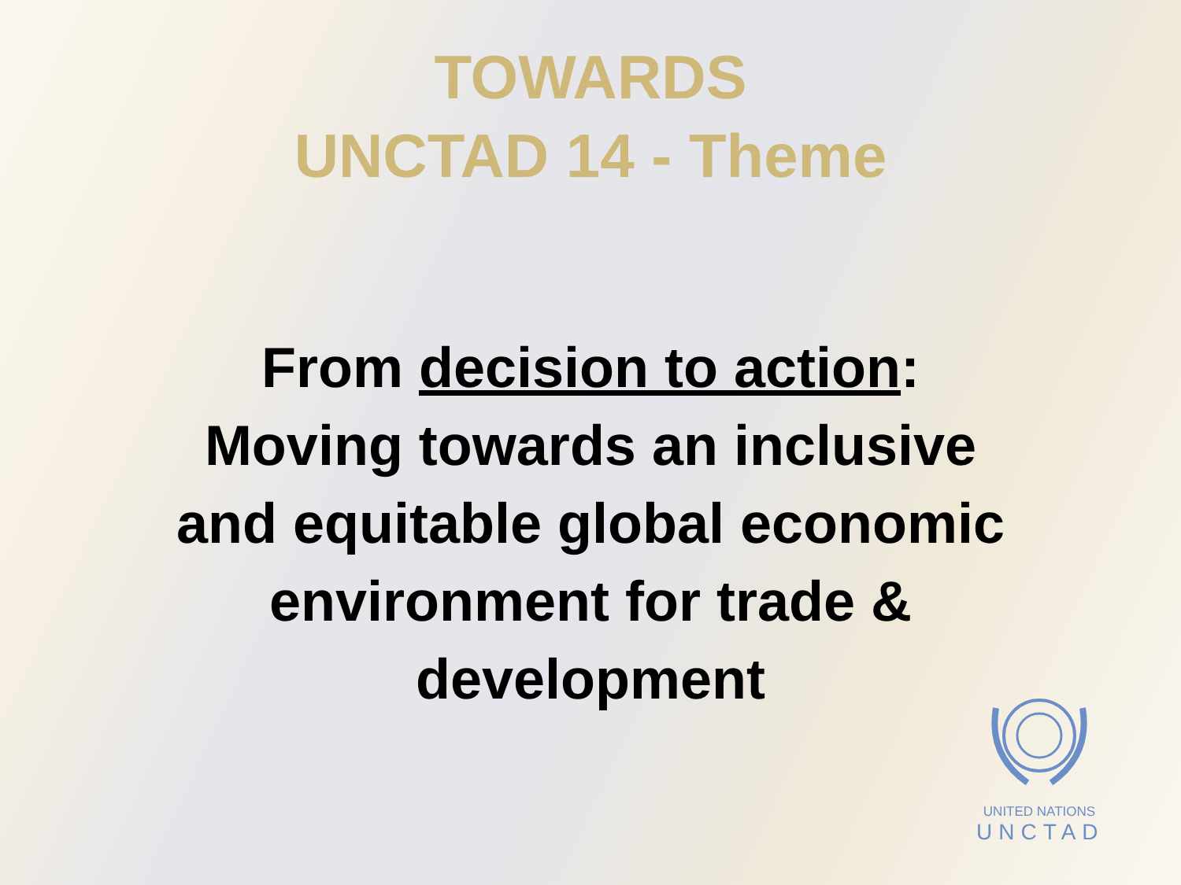TOWARDS
UNCTAD 14 - Theme
From decision to action:
Moving towards an inclusive
and equitable global economic
environment for trade &
development
UNITED NATIONS
UNCTAD